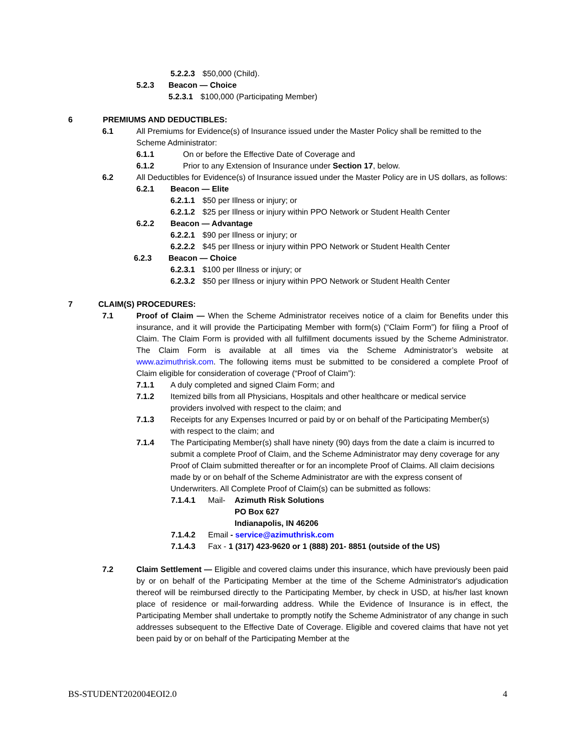5.2.2.3 $50,000 (Child).
5.2.3 Beacon — Choice
5.2.3.1 $100,000 (Participating Member)
6 PREMIUMS AND DEDUCTIBLES:
6.1 All Premiums for Evidence(s) of Insurance issued under the Master Policy shall be remitted to the Scheme Administrator:
6.1.1 On or before the Effective Date of Coverage and
6.1.2 Prior to any Extension of Insurance under Section 17, below.
6.2 All Deductibles for Evidence(s) of Insurance issued under the Master Policy are in US dollars, as follows:
6.2.1 Beacon — Elite
6.2.1.1 $50 per Illness or injury; or
6.2.1.2 $25 per Illness or injury within PPO Network or Student Health Center
6.2.2 Beacon — Advantage
6.2.2.1 $90 per Illness or injury; or
6.2.2.2 $45 per Illness or injury within PPO Network or Student Health Center
6.2.3 Beacon — Choice
6.2.3.1 $100 per Illness or injury; or
6.2.3.2 $50 per Illness or injury within PPO Network or Student Health Center
7 CLAIM(S) PROCEDURES:
7.1 Proof of Claim — When the Scheme Administrator receives notice of a claim for Benefits under this insurance, and it will provide the Participating Member with form(s) (“Claim Form”) for filing a Proof of Claim. The Claim Form is provided with all fulfillment documents issued by the Scheme Administrator. The Claim Form is available at all times via the Scheme Administrator’s website at www.azimuthrisk.com. The following items must be submitted to be considered a complete Proof of Claim eligible for consideration of coverage (“Proof of Claim”):
7.1.1 A duly completed and signed Claim Form; and
7.1.2 Itemized bills from all Physicians, Hospitals and other healthcare or medical service providers involved with respect to the claim; and
7.1.3 Receipts for any Expenses Incurred or paid by or on behalf of the Participating Member(s) with respect to the claim; and
7.1.4 The Participating Member(s) shall have ninety (90) days from the date a claim is incurred to submit a complete Proof of Claim, and the Scheme Administrator may deny coverage for any Proof of Claim submitted thereafter or for an incomplete Proof of Claims. All claim decisions made by or on behalf of the Scheme Administrator are with the express consent of Underwriters. All Complete Proof of Claim(s) can be submitted as follows:
7.1.4.1 Mail- Azimuth Risk Solutions
PO Box 627
Indianapolis, IN 46206
7.1.4.2 Email - service@azimuthrisk.com
7.1.4.3 Fax - 1 (317) 423-9620 or 1 (888) 201- 8851 (outside of the US)
7.2 Claim Settlement — Eligible and covered claims under this insurance, which have previously been paid by or on behalf of the Participating Member at the time of the Scheme Administrator's adjudication thereof will be reimbursed directly to the Participating Member, by check in USD, at his/her last known place of residence or mail-forwarding address. While the Evidence of Insurance is in effect, the Participating Member shall undertake to promptly notify the Scheme Administrator of any change in such addresses subsequent to the Effective Date of Coverage. Eligible and covered claims that have not yet been paid by or on behalf of the Participating Member at the
BS-STUDENT202004EOI2.0 4